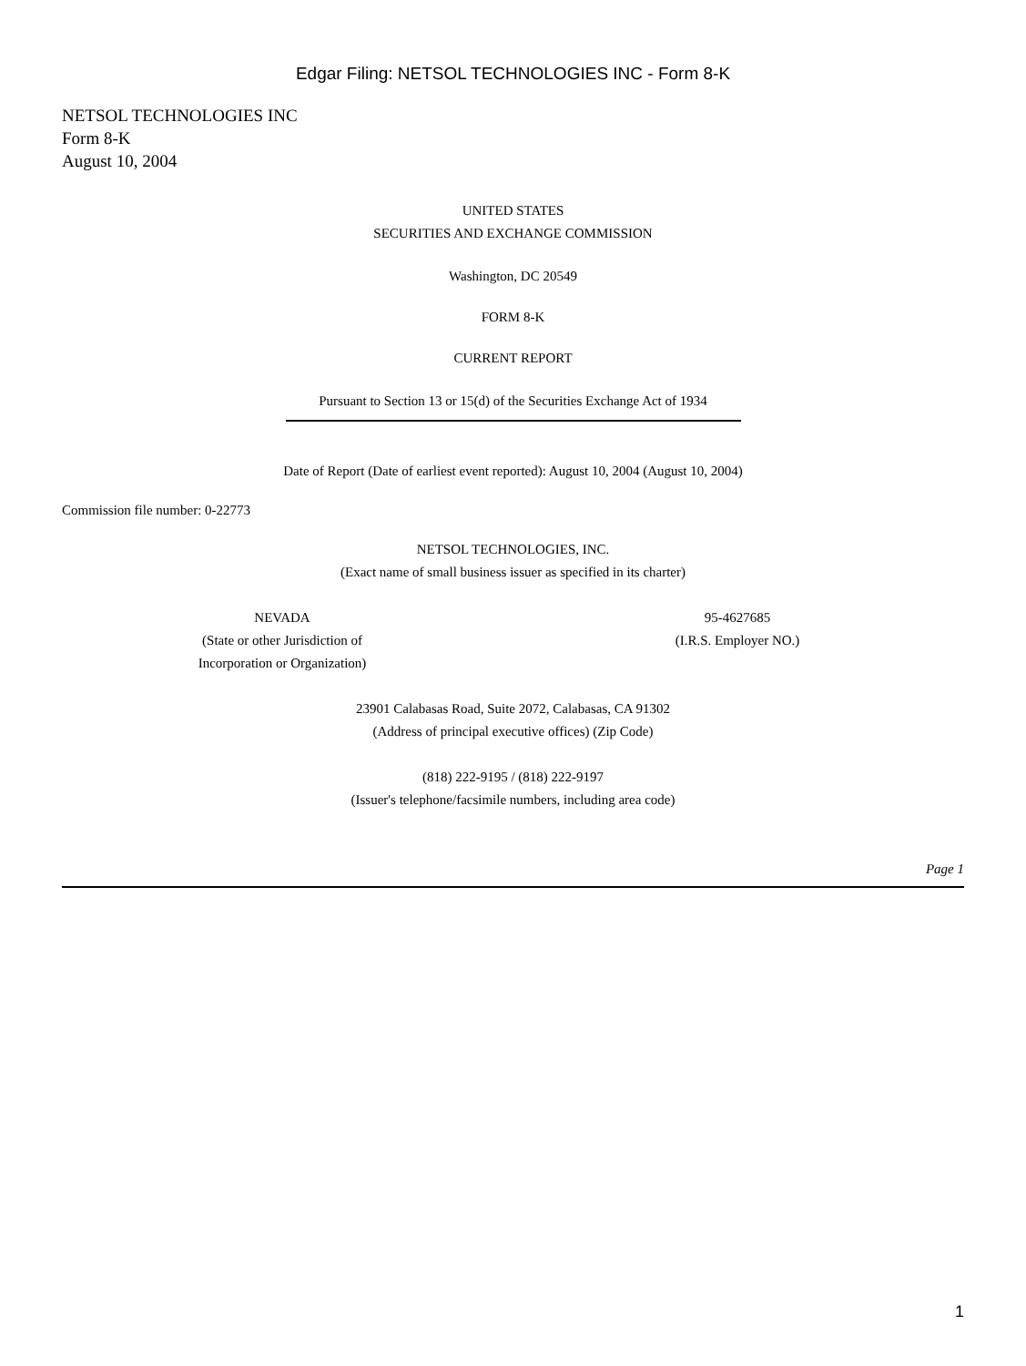Edgar Filing: NETSOL TECHNOLOGIES INC - Form 8-K
NETSOL TECHNOLOGIES INC
Form 8-K
August 10, 2004
UNITED STATES
SECURITIES AND EXCHANGE COMMISSION
Washington, DC 20549
FORM 8-K
CURRENT REPORT
Pursuant to Section 13 or 15(d) of the Securities Exchange Act of 1934
Date of Report (Date of earliest event reported): August 10, 2004 (August 10, 2004)
Commission file number: 0-22773
NETSOL TECHNOLOGIES, INC.
(Exact name of small business issuer as specified in its charter)
NEVADA
(State or other Jurisdiction of Incorporation or Organization)
95-4627685
(I.R.S. Employer NO.)
23901 Calabasas Road, Suite 2072, Calabasas, CA 91302
(Address of principal executive offices) (Zip Code)
(818) 222-9195 / (818) 222-9197
(Issuer's telephone/facsimile numbers, including area code)
Page 1
1